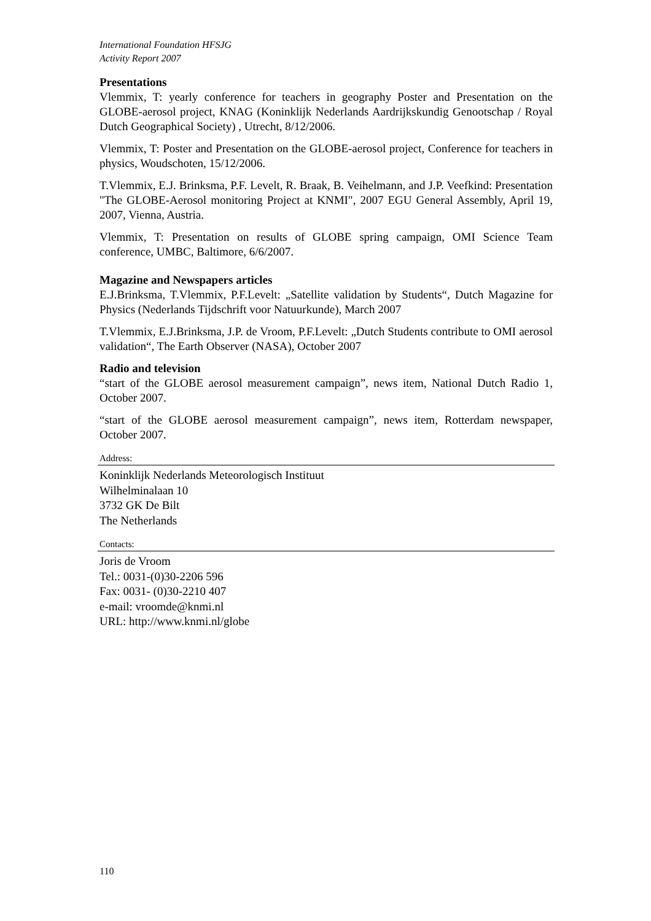International Foundation HFSJG
Activity Report 2007
Presentations
Vlemmix, T: yearly conference for teachers in geography Poster and Presentation on the GLOBE-aerosol project, KNAG (Koninklijk Nederlands Aardrijkskundig Genootschap / Royal Dutch Geographical Society) , Utrecht, 8/12/2006.
Vlemmix, T: Poster and Presentation on the GLOBE-aerosol project, Conference for teachers in physics, Woudschoten, 15/12/2006.
T.Vlemmix, E.J. Brinksma, P.F. Levelt, R. Braak, B. Veihelmann, and J.P. Veefkind: Presentation "The GLOBE-Aerosol monitoring Project at KNMI", 2007 EGU General Assembly, April 19, 2007, Vienna, Austria.
Vlemmix, T: Presentation on results of GLOBE spring campaign, OMI Science Team conference, UMBC, Baltimore, 6/6/2007.
Magazine and Newspapers articles
E.J.Brinksma, T.Vlemmix, P.F.Levelt: „Satellite validation by Students“, Dutch Magazine for Physics (Nederlands Tijdschrift voor Natuurkunde), March 2007
T.Vlemmix, E.J.Brinksma, J.P. de Vroom, P.F.Levelt: „Dutch Students contribute to OMI aerosol validation“, The Earth Observer (NASA), October 2007
Radio and television
“start of the GLOBE aerosol measurement campaign”, news item, National Dutch Radio 1, October 2007.
“start of the GLOBE aerosol measurement campaign”, news item, Rotterdam newspaper, October 2007.
Address:
Koninklijk Nederlands Meteorologisch Instituut
Wilhelminalaan 10
3732 GK De Bilt
The Netherlands
Contacts:
Joris de Vroom
Tel.: 0031-(0)30-2206 596
Fax: 0031- (0)30-2210 407
e-mail: vroomde@knmi.nl
URL: http://www.knmi.nl/globe
110